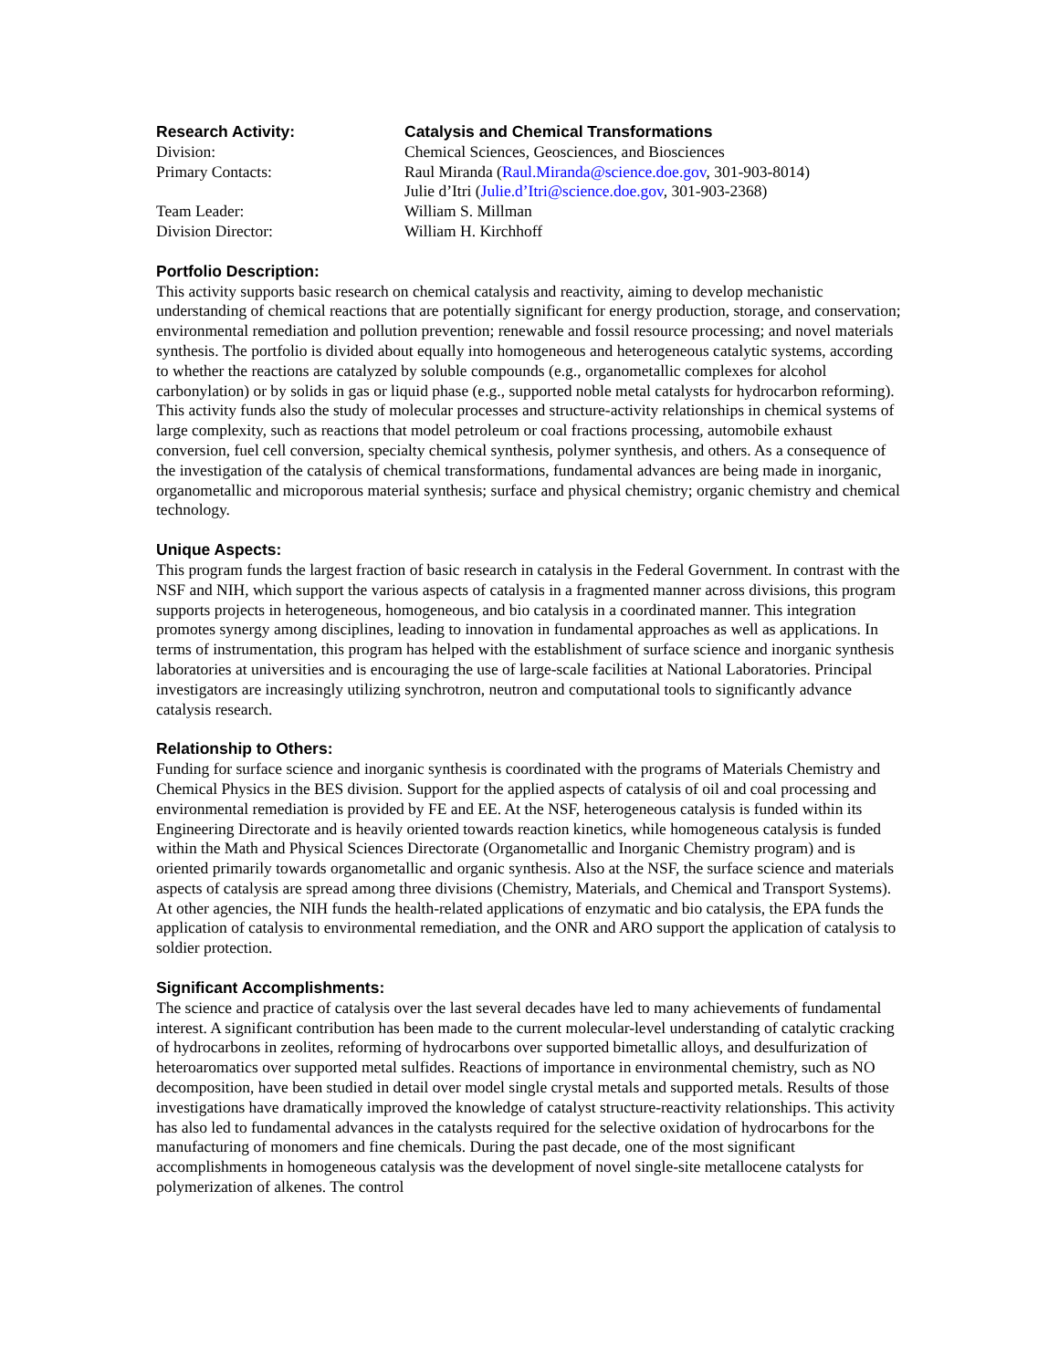| Research Activity: | Catalysis and Chemical Transformations |
| Division: | Chemical Sciences, Geosciences, and Biosciences |
| Primary Contacts: | Raul Miranda ( Raul.Miranda@science.doe.gov , 301-903-8014) Julie d’Itri ( Julie.d’Itri@science.doe.gov , 301-903-2368) |
| Team Leader: | William S. Millman |
| Division Director: | William H. Kirchhoff |
Portfolio Description:
This activity supports basic research on chemical catalysis and reactivity, aiming to develop mechanistic understanding of chemical reactions that are potentially significant for energy production, storage, and conservation; environmental remediation and pollution prevention; renewable and fossil resource processing; and novel materials synthesis. The portfolio is divided about equally into homogeneous and heterogeneous catalytic systems, according to whether the reactions are catalyzed by soluble compounds (e.g., organometallic complexes for alcohol carbonylation) or by solids in gas or liquid phase (e.g., supported noble metal catalysts for hydrocarbon reforming). This activity funds also the study of molecular processes and structure-activity relationships in chemical systems of large complexity, such as reactions that model petroleum or coal fractions processing, automobile exhaust conversion, fuel cell conversion, specialty chemical synthesis, polymer synthesis, and others. As a consequence of the investigation of the catalysis of chemical transformations, fundamental advances are being made in inorganic, organometallic and microporous material synthesis; surface and physical chemistry; organic chemistry and chemical technology.
Unique Aspects:
This program funds the largest fraction of basic research in catalysis in the Federal Government. In contrast with the NSF and NIH, which support the various aspects of catalysis in a fragmented manner across divisions, this program supports projects in heterogeneous, homogeneous, and bio catalysis in a coordinated manner. This integration promotes synergy among disciplines, leading to innovation in fundamental approaches as well as applications. In terms of instrumentation, this program has helped with the establishment of surface science and inorganic synthesis laboratories at universities and is encouraging the use of large-scale facilities at National Laboratories. Principal investigators are increasingly utilizing synchrotron, neutron and computational tools to significantly advance catalysis research.
Relationship to Others:
Funding for surface science and inorganic synthesis is coordinated with the programs of Materials Chemistry and Chemical Physics in the BES division. Support for the applied aspects of catalysis of oil and coal processing and environmental remediation is provided by FE and EE. At the NSF, heterogeneous catalysis is funded within its Engineering Directorate and is heavily oriented towards reaction kinetics, while homogeneous catalysis is funded within the Math and Physical Sciences Directorate (Organometallic and Inorganic Chemistry program) and is oriented primarily towards organometallic and organic synthesis. Also at the NSF, the surface science and materials aspects of catalysis are spread among three divisions (Chemistry, Materials, and Chemical and Transport Systems). At other agencies, the NIH funds the health-related applications of enzymatic and bio catalysis, the EPA funds the application of catalysis to environmental remediation, and the ONR and ARO support the application of catalysis to soldier protection.
Significant Accomplishments:
The science and practice of catalysis over the last several decades have led to many achievements of fundamental interest. A significant contribution has been made to the current molecular-level understanding of catalytic cracking of hydrocarbons in zeolites, reforming of hydrocarbons over supported bimetallic alloys, and desulfurization of heteroaromatics over supported metal sulfides. Reactions of importance in environmental chemistry, such as NO decomposition, have been studied in detail over model single crystal metals and supported metals. Results of those investigations have dramatically improved the knowledge of catalyst structure-reactivity relationships. This activity has also led to fundamental advances in the catalysts required for the selective oxidation of hydrocarbons for the manufacturing of monomers and fine chemicals. During the past decade, one of the most significant accomplishments in homogeneous catalysis was the development of novel single-site metallocene catalysts for polymerization of alkenes. The control